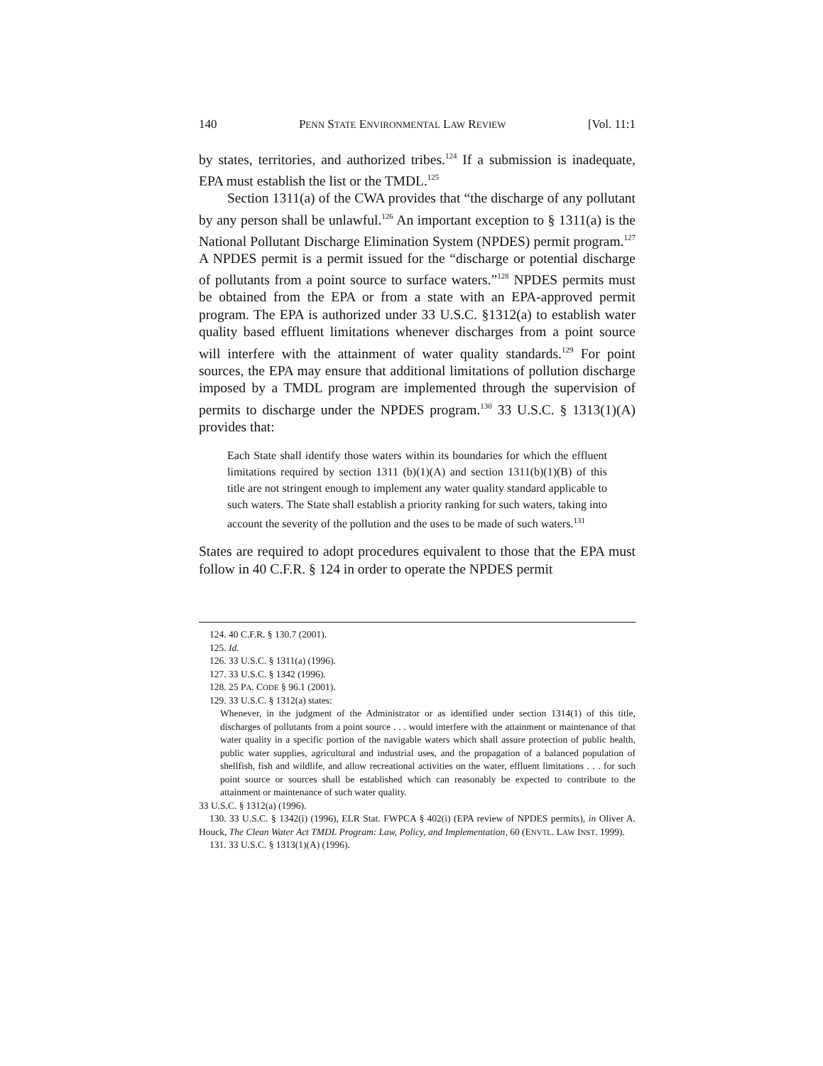140 PENN STATE ENVIRONMENTAL LAW REVIEW [Vol. 11:1
by states, territories, and authorized tribes.<sup>124</sup> If a submission is inadequate, EPA must establish the list or the TMDL.<sup>125</sup>
Section 1311(a) of the CWA provides that “the discharge of any pollutant by any person shall be unlawful.<sup>126</sup> An important exception to § 1311(a) is the National Pollutant Discharge Elimination System (NPDES) permit program.<sup>127</sup> A NPDES permit is a permit issued for the “discharge or potential discharge of pollutants from a point source to surface waters.”<sup>128</sup> NPDES permits must be obtained from the EPA or from a state with an EPA-approved permit program. The EPA is authorized under 33 U.S.C. §1312(a) to establish water quality based effluent limitations whenever discharges from a point source will interfere with the attainment of water quality standards.<sup>129</sup> For point sources, the EPA may ensure that additional limitations of pollution discharge imposed by a TMDL program are implemented through the supervision of permits to discharge under the NPDES program.<sup>130</sup> 33 U.S.C. § 1313(1)(A) provides that:
Each State shall identify those waters within its boundaries for which the effluent limitations required by section 1311 (b)(1)(A) and section 1311(b)(1)(B) of this title are not stringent enough to implement any water quality standard applicable to such waters. The State shall establish a priority ranking for such waters, taking into account the severity of the pollution and the uses to be made of such waters.<sup>131</sup>
States are required to adopt procedures equivalent to those that the EPA must follow in 40 C.F.R. § 124 in order to operate the NPDES permit
124. 40 C.F.R. § 130.7 (2001).
125. Id.
126. 33 U.S.C. § 1311(a) (1996).
127. 33 U.S.C. § 1342 (1996).
128. 25 PA. CODE § 96.1 (2001).
129. 33 U.S.C. § 1312(a) states:
Whenever, in the judgment of the Administrator or as identified under section 1314(1) of this title, discharges of pollutants from a point source . . . would interfere with the attainment or maintenance of that water quality in a specific portion of the navigable waters which shall assure protection of public health, public water supplies, agricultural and industrial uses, and the propagation of a balanced population of shellfish, fish and wildlife, and allow recreational activities on the water, effluent limitations . . . for such point source or sources shall be established which can reasonably be expected to contribute to the attainment or maintenance of such water quality.
33 U.S.C. § 1312(a) (1996).
130. 33 U.S.C. § 1342(i) (1996), ELR Stat. FWPCA § 402(i) (EPA review of NPDES permits), in Oliver A. Houck, The Clean Water Act TMDL Program: Law, Policy, and Implementation, 60 (ENVTL. LAW INST. 1999).
131. 33 U.S.C. § 1313(1)(A) (1996).